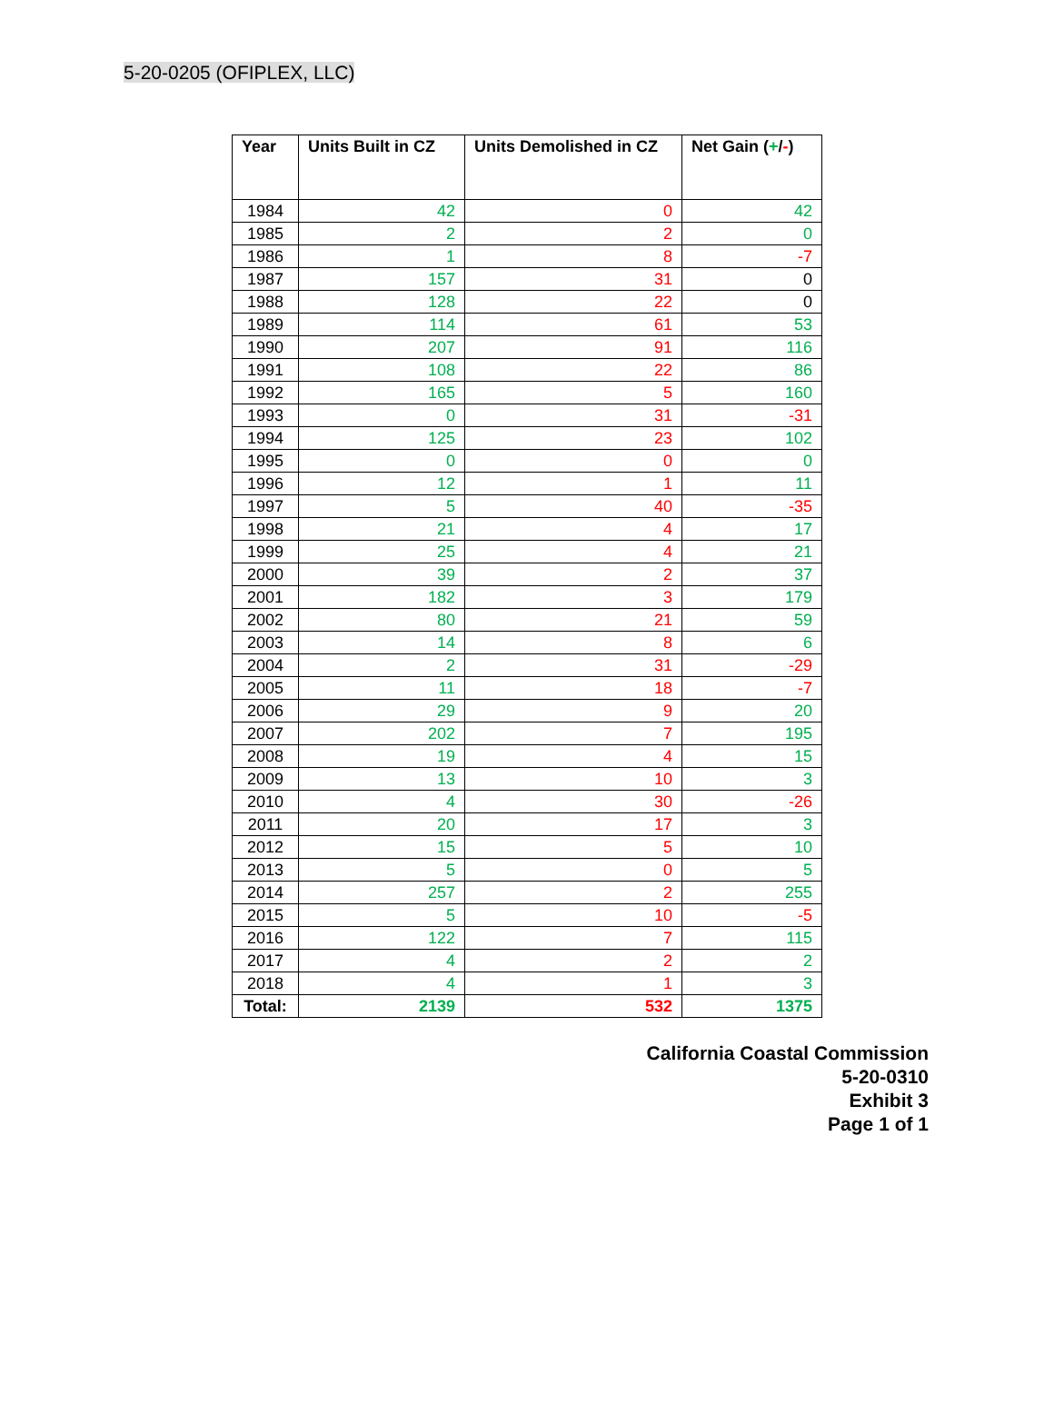5-20-0205 (OFIPLEX, LLC)
| Year | Units Built in CZ | Units Demolished in CZ | Net Gain ( + / - ) |
| --- | --- | --- | --- |
| 1984 | 42 | 0 | 42 |
| 1985 | 2 | 2 | 0 |
| 1986 | 1 | 8 | -7 |
| 1987 | 157 | 31 | 0 |
| 1988 | 128 | 22 | 0 |
| 1989 | 114 | 61 | 53 |
| 1990 | 207 | 91 | 116 |
| 1991 | 108 | 22 | 86 |
| 1992 | 165 | 5 | 160 |
| 1993 | 0 | 31 | -31 |
| 1994 | 125 | 23 | 102 |
| 1995 | 0 | 0 | 0 |
| 1996 | 12 | 1 | 11 |
| 1997 | 5 | 40 | -35 |
| 1998 | 21 | 4 | 17 |
| 1999 | 25 | 4 | 21 |
| 2000 | 39 | 2 | 37 |
| 2001 | 182 | 3 | 179 |
| 2002 | 80 | 21 | 59 |
| 2003 | 14 | 8 | 6 |
| 2004 | 2 | 31 | -29 |
| 2005 | 11 | 18 | -7 |
| 2006 | 29 | 9 | 20 |
| 2007 | 202 | 7 | 195 |
| 2008 | 19 | 4 | 15 |
| 2009 | 13 | 10 | 3 |
| 2010 | 4 | 30 | -26 |
| 2011 | 20 | 17 | 3 |
| 2012 | 15 | 5 | 10 |
| 2013 | 5 | 0 | 5 |
| 2014 | 257 | 2 | 255 |
| 2015 | 5 | 10 | -5 |
| 2016 | 122 | 7 | 115 |
| 2017 | 4 | 2 | 2 |
| 2018 | 4 | 1 | 3 |
| Total: | 2139 | 532 | 1375 |
California Coastal Commission
5-20-0310
Exhibit 3
Page 1 of 1